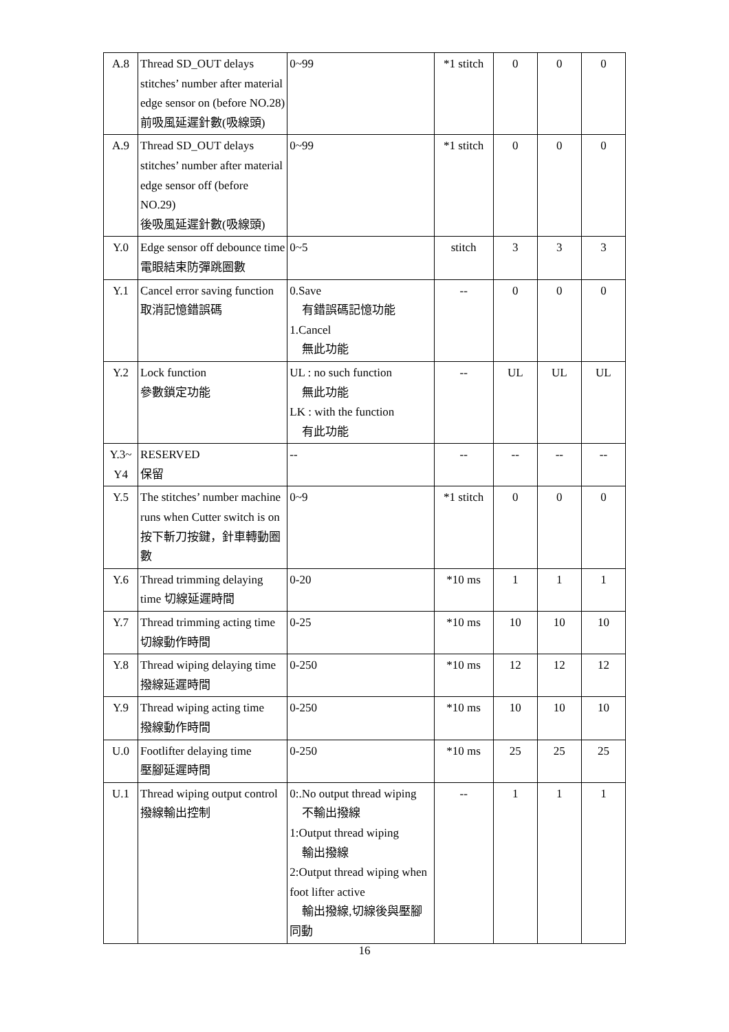| A.8 | Thread SD_OUT delays stitches’ number after material edge sensor on (before NO.28) 前吸風延遲針數(吸線頭) | 0~99 | *1 stitch | 0 | 0 | 0 |
| A.9 | Thread SD_OUT delays stitches’ number after material edge sensor off (before NO.29) 後吸風延遲針數(吸線頭) | 0~99 | *1 stitch | 0 | 0 | 0 |
| Y.0 | Edge sensor off debounce time 電眼結束防彈跳圈數 | 0~5 | stitch | 3 | 3 | 3 |
| Y.1 | Cancel error saving function 取消記憶錯誤碼 | 0.Save 有錯誤碼記憶功能 1.Cancel 無此功能 | -- | 0 | 0 | 0 |
| Y.2 | Lock function 參數鎖定功能 | UL : no such function 無此功能 LK : with the function 有此功能 | -- | UL | UL | UL |
| Y.3~ Y4 | RESERVED 保留 | -- | -- | -- | -- | -- |
| Y.5 | The stitches’ number machine runs when Cutter switch is on 按下斬刀按鍵，針車轉動圈數 | 0~9 | *1 stitch | 0 | 0 | 0 |
| Y.6 | Thread trimming delaying time 切線延遲時間 | 0-20 | *10 ms | 1 | 1 | 1 |
| Y.7 | Thread trimming acting time 切線動作時間 | 0-25 | *10 ms | 10 | 10 | 10 |
| Y.8 | Thread wiping delaying time 撥線延遲時間 | 0-250 | *10 ms | 12 | 12 | 12 |
| Y.9 | Thread wiping acting time 撥線動作時間 | 0-250 | *10 ms | 10 | 10 | 10 |
| U.0 | Footlifter delaying time 壓腳延遲時間 | 0-250 | *10 ms | 25 | 25 | 25 |
| U.1 | Thread wiping output control 撥線輸出控制 | 0:.No output thread wiping 不輸出撥線 1:Output thread wiping 輸出撥線 2:Output thread wiping when foot lifter active 輸出撥線,切線後與壓腳 同動 | -- | 1 | 1 | 1 |
16